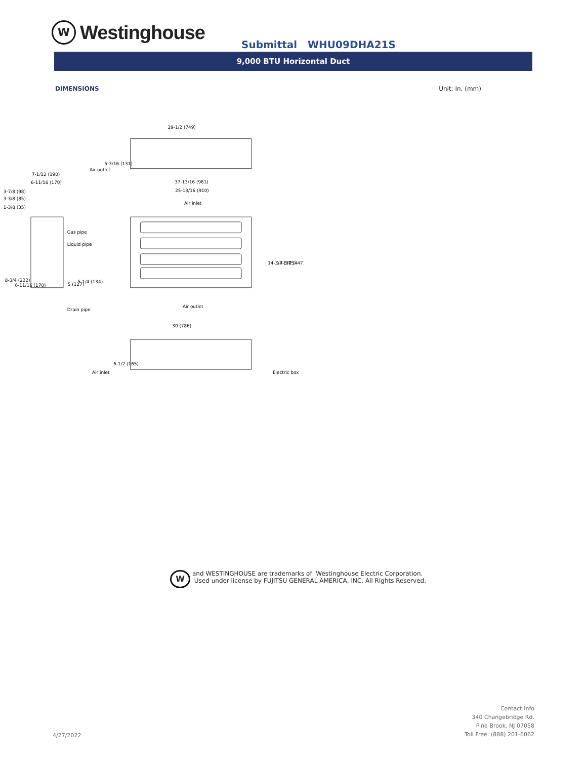W
Westinghouse
Submittal WHU09DHA21S
9,000 BTU Horizontal Duct
DIMENSIONS Unit: In. (mm)
29-1/2 (749)
Air outlet
7-1/12 (190)
6-11/16 (170)
3-7/8 (98)
3-3/8 (85)
1-3/8 (35)
37-13/16 (961)
25-13/16 (910)
Air inlet
Gas pipe
Liquid pipe
Air outlet
Drain pipe
8-3/4 (222)
6-11/16 (170)
5 (127)
5-1/4 (134)
14-3/4 (375)
17-5/8 (447)
5-3/16 (131)
30 (786)
6-1/2 (165)
Air inlet
Electric box
W
and WESTINGHOUSE are trademarks of Westinghouse Electric Corporation.
Used under license by FUJITSU GENERAL AMERICA, INC. All Rights Reserved.
4/27/2022
Contact Info
340 Changebridge Rd.
Pine Brook, NJ 07058
Toll Free: (888) 201-6062